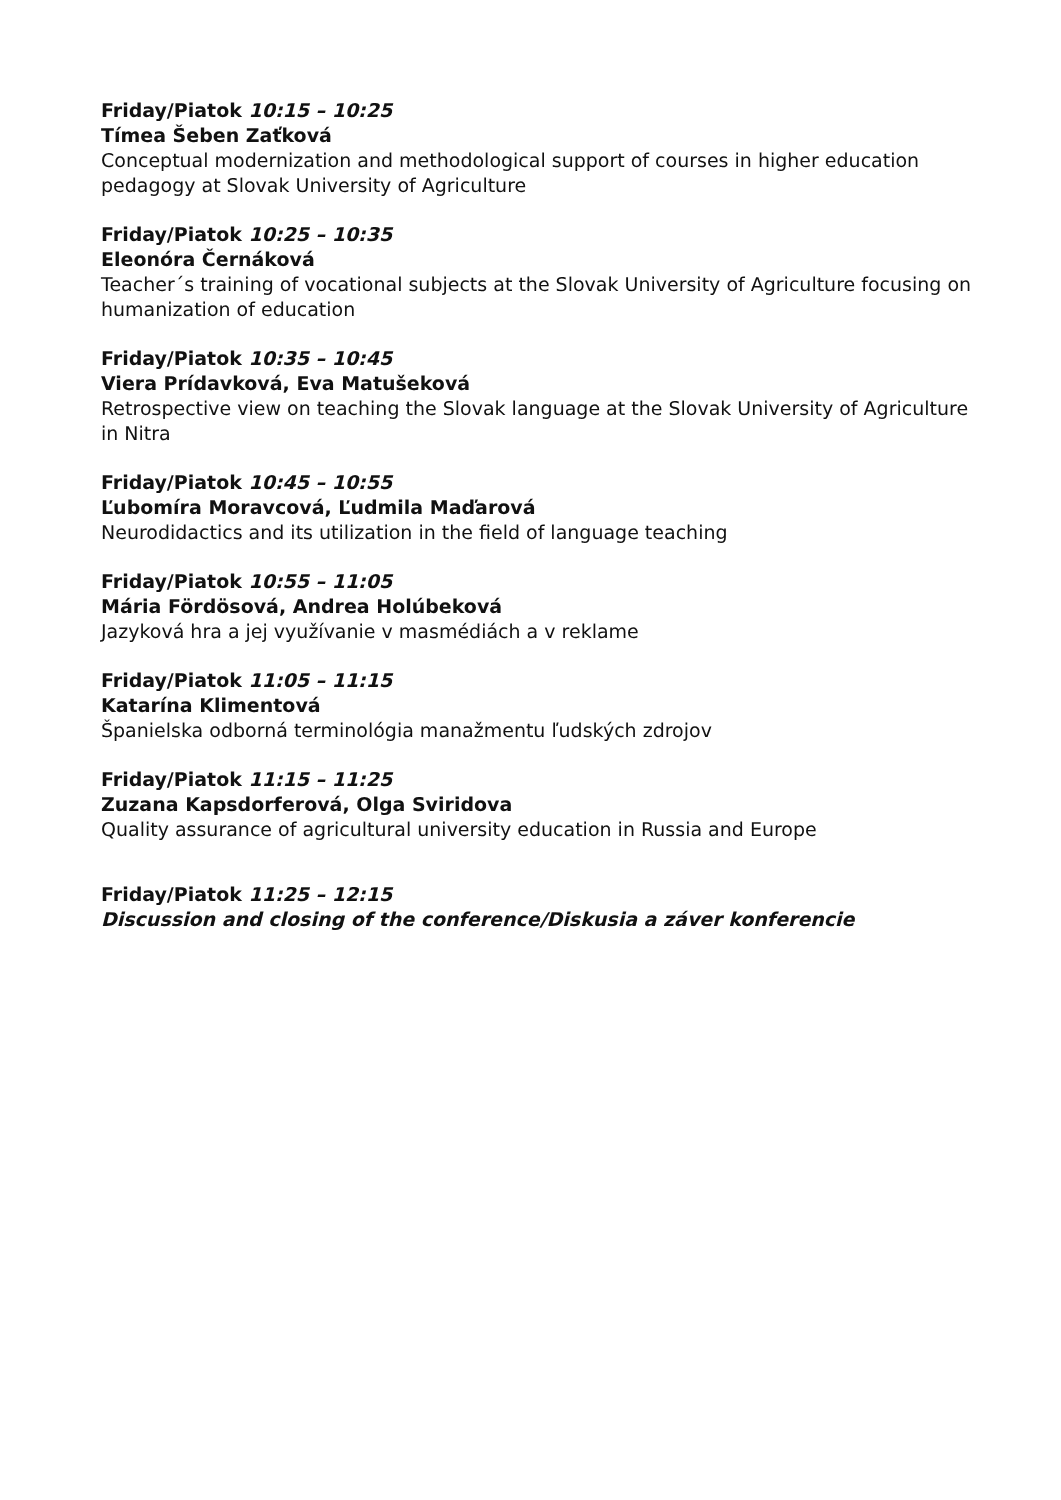Friday/Piatok 10:15 – 10:25
Tímea Šeben Zaťková
Conceptual modernization and methodological support of courses in higher education pedagogy at Slovak University of Agriculture
Friday/Piatok 10:25 – 10:35
Eleonóra Černáková
Teacher´s training of vocational subjects at the Slovak University of Agriculture focusing on humanization of education
Friday/Piatok 10:35 – 10:45
Viera Prídavková, Eva Matušeková
Retrospective view on teaching the Slovak language at the Slovak University of Agriculture in Nitra
Friday/Piatok 10:45 – 10:55
Ľubomíra Moravcová, Ľudmila Maďarová
Neurodidactics and its utilization in the field of language teaching
Friday/Piatok 10:55 – 11:05
Mária Fördösová, Andrea Holúbeková
Jazyková hra a jej využívanie v masmédiách a v reklame
Friday/Piatok 11:05 – 11:15
Katarína Klimentová
Španielska odborná terminológia manažmentu ľudských zdrojov
Friday/Piatok 11:15 – 11:25
Zuzana Kapsdorferová, Olga Sviridova
Quality assurance of agricultural university education in Russia and Europe
Friday/Piatok 11:25 – 12:15
Discussion and closing of the conference/Diskusia a záver konferencie